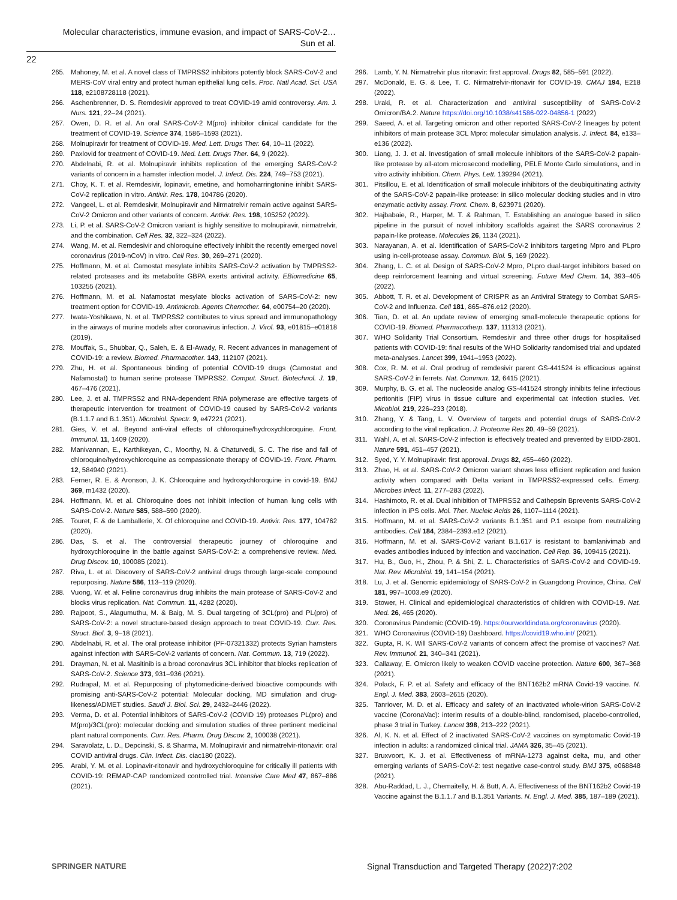Molecular characteristics, immune evasion, and impact of SARS-CoV-2…
Sun et al.
22
265. Mahoney, M. et al. A novel class of TMPRSS2 inhibitors potently block SARS-CoV-2 and MERS-CoV viral entry and protect human epithelial lung cells. Proc. Natl Acad. Sci. USA 118, e2108728118 (2021).
266. Aschenbrenner, D. S. Remdesivir approved to treat COVID-19 amid controversy. Am. J. Nurs. 121, 22–24 (2021).
267. Owen, D. R. et al. An oral SARS-CoV-2 M(pro) inhibitor clinical candidate for the treatment of COVID-19. Science 374, 1586–1593 (2021).
268. Molnupiravir for treatment of COVID-19. Med. Lett. Drugs Ther. 64, 10–11 (2022).
269. Paxlovid for treatment of COVID-19. Med. Lett. Drugs Ther. 64, 9 (2022).
270. Abdelnabi, R. et al. Molnupiravir inhibits replication of the emerging SARS-CoV-2 variants of concern in a hamster infection model. J. Infect. Dis. 224, 749–753 (2021).
271. Choy, K. T. et al. Remdesivir, lopinavir, emetine, and homoharringtonine inhibit SARS-CoV-2 replication in vitro. Antivir. Res. 178, 104786 (2020).
272. Vangeel, L. et al. Remdesivir, Molnupiravir and Nirmatrelvir remain active against SARS-CoV-2 Omicron and other variants of concern. Antivir. Res. 198, 105252 (2022).
273. Li, P. et al. SARS-CoV-2 Omicron variant is highly sensitive to molnupiravir, nirmatrelvir, and the combination. Cell Res. 32, 322–324 (2022).
274. Wang, M. et al. Remdesivir and chloroquine effectively inhibit the recently emerged novel coronavirus (2019-nCoV) in vitro. Cell Res. 30, 269–271 (2020).
275. Hoffmann, M. et al. Camostat mesylate inhibits SARS-CoV-2 activation by TMPRSS2-related proteases and its metabolite GBPA exerts antiviral activity. EBiomedicine 65, 103255 (2021).
276. Hoffmann, M. et al. Nafamostat mesylate blocks activation of SARS-CoV-2: new treatment option for COVID-19. Antimicrob. Agents Chemother. 64, e00754–20 (2020).
277. Iwata-Yoshikawa, N. et al. TMPRSS2 contributes to virus spread and immunopathology in the airways of murine models after coronavirus infection. J. Virol. 93, e01815–e01818 (2019).
278. Mouffak, S., Shubbar, Q., Saleh, E. & El-Awady, R. Recent advances in management of COVID-19: a review. Biomed. Pharmacother. 143, 112107 (2021).
279. Zhu, H. et al. Spontaneous binding of potential COVID-19 drugs (Camostat and Nafamostat) to human serine protease TMPRSS2. Comput. Struct. Biotechnol. J. 19, 467–476 (2021).
280. Lee, J. et al. TMPRSS2 and RNA-dependent RNA polymerase are effective targets of therapeutic intervention for treatment of COVID-19 caused by SARS-CoV-2 variants (B.1.1.7 and B.1.351). Microbiol. Spectr. 9, e47221 (2021).
281. Gies, V. et al. Beyond anti-viral effects of chloroquine/hydroxychloroquine. Front. Immunol. 11, 1409 (2020).
282. Manivannan, E., Karthikeyan, C., Moorthy, N. & Chaturvedi, S. C. The rise and fall of chloroquine/hydroxychloroquine as compassionate therapy of COVID-19. Front. Pharm. 12, 584940 (2021).
283. Ferner, R. E. & Aronson, J. K. Chloroquine and hydroxychloroquine in covid-19. BMJ 369, m1432 (2020).
284. Hoffmann, M. et al. Chloroquine does not inhibit infection of human lung cells with SARS-CoV-2. Nature 585, 588–590 (2020).
285. Touret, F. & de Lamballerie, X. Of chloroquine and COVID-19. Antivir. Res. 177, 104762 (2020).
286. Das, S. et al. The controversial therapeutic journey of chloroquine and hydroxychloroquine in the battle against SARS-CoV-2: a comprehensive review. Med. Drug Discov. 10, 100085 (2021).
287. Riva, L. et al. Discovery of SARS-CoV-2 antiviral drugs through large-scale compound repurposing. Nature 586, 113–119 (2020).
288. Vuong, W. et al. Feline coronavirus drug inhibits the main protease of SARS-CoV-2 and blocks virus replication. Nat. Commun. 11, 4282 (2020).
289. Rajpoot, S., Alagumuthu, M. & Baig, M. S. Dual targeting of 3CL(pro) and PL(pro) of SARS-CoV-2: a novel structure-based design approach to treat COVID-19. Curr. Res. Struct. Biol. 3, 9–18 (2021).
290. Abdelnabi, R. et al. The oral protease inhibitor (PF-07321332) protects Syrian hamsters against infection with SARS-CoV-2 variants of concern. Nat. Commun. 13, 719 (2022).
291. Drayman, N. et al. Masitinib is a broad coronavirus 3CL inhibitor that blocks replication of SARS-CoV-2. Science 373, 931–936 (2021).
292. Rudrapal, M. et al. Repurposing of phytomedicine-derived bioactive compounds with promising anti-SARS-CoV-2 potential: Molecular docking, MD simulation and drug-likeness/ADMET studies. Saudi J. Biol. Sci. 29, 2432–2446 (2022).
293. Verma, D. et al. Potential inhibitors of SARS-CoV-2 (COVID 19) proteases PL(pro) and M(pro)/3CL(pro): molecular docking and simulation studies of three pertinent medicinal plant natural components. Curr. Res. Pharm. Drug Discov. 2, 100038 (2021).
294. Saravolatz, L. D., Depcinski, S. & Sharma, M. Molnupiravir and nirmatrelvir-ritonavir: oral COVID antiviral drugs. Clin. Infect. Dis. ciac180 (2022).
295. Arabi, Y. M. et al. Lopinavir-ritonavir and hydroxychloroquine for critically ill patients with COVID-19: REMAP-CAP randomized controlled trial. Intensive Care Med 47, 867–886 (2021).
296. Lamb, Y. N. Nirmatrelvir plus ritonavir: first approval. Drugs 82, 585–591 (2022).
297. McDonald, E. G. & Lee, T. C. Nirmatrelvir-ritonavir for COVID-19. CMAJ 194, E218 (2022).
298. Uraki, R. et al. Characterization and antiviral susceptibility of SARS-CoV-2 Omicron/BA.2. Nature https://doi.org/10.1038/s41586-022-04856-1 (2022)
299. Saeed, A. et al. Targeting omicron and other reported SARS-CoV-2 lineages by potent inhibitors of main protease 3CL Mpro: molecular simulation analysis. J. Infect. 84, e133–e136 (2022).
300. Liang, J. J. et al. Investigation of small molecule inhibitors of the SARS-CoV-2 papain-like protease by all-atom microsecond modelling, PELE Monte Carlo simulations, and in vitro activity inhibition. Chem. Phys. Lett. 139294 (2021).
301. Pitsillou, E. et al. Identification of small molecule inhibitors of the deubiquitinating activity of the SARS-CoV-2 papain-like protease: in silico molecular docking studies and in vitro enzymatic activity assay. Front. Chem. 8, 623971 (2020).
302. Hajbabaie, R., Harper, M. T. & Rahman, T. Establishing an analogue based in silico pipeline in the pursuit of novel inhibitory scaffolds against the SARS coronavirus 2 papain-like protease. Molecules 26, 1134 (2021).
303. Narayanan, A. et al. Identification of SARS-CoV-2 inhibitors targeting Mpro and PLpro using in-cell-protease assay. Commun. Biol. 5, 169 (2022).
304. Zhang, L. C. et al. Design of SARS-CoV-2 Mpro, PLpro dual-target inhibitors based on deep reinforcement learning and virtual screening. Future Med Chem. 14, 393–405 (2022).
305. Abbott, T. R. et al. Development of CRISPR as an Antiviral Strategy to Combat SARS-CoV-2 and Influenza. Cell 181, 865–876.e12 (2020).
306. Tian, D. et al. An update review of emerging small-molecule therapeutic options for COVID-19. Biomed. Pharmacotherp. 137, 111313 (2021).
307. WHO Solidarity Trial Consortium. Remdesivir and three other drugs for hospitalised patients with COVID-19: final results of the WHO Solidarity randomised trial and updated meta-analyses. Lancet 399, 1941–1953 (2022).
308. Cox, R. M. et al. Oral prodrug of remdesivir parent GS-441524 is efficacious against SARS-CoV-2 in ferrets. Nat. Commun. 12, 6415 (2021).
309. Murphy, B. G. et al. The nucleoside analog GS-441524 strongly inhibits feline infectious peritonitis (FIP) virus in tissue culture and experimental cat infection studies. Vet. Micobiol. 219, 226–233 (2018).
310. Zhang, Y. & Tang, L. V. Overview of targets and potential drugs of SARS-CoV-2 according to the viral replication. J. Proteome Res 20, 49–59 (2021).
311. Wahl, A. et al. SARS-CoV-2 infection is effectively treated and prevented by EIDD-2801. Nature 591, 451–457 (2021).
312. Syed, Y. Y. Molnupiravir: first approval. Drugs 82, 455–460 (2022).
313. Zhao, H. et al. SARS-CoV-2 Omicron variant shows less efficient replication and fusion activity when compared with Delta variant in TMPRSS2-expressed cells. Emerg. Microbes Infect. 11, 277–283 (2022).
314. Hashimoto, R. et al. Dual inhibition of TMPRSS2 and Cathepsin Bprevents SARS-CoV-2 infection in iPS cells. Mol. Ther. Nucleic Acids 26, 1107–1114 (2021).
315. Hoffmann, M. et al. SARS-CoV-2 variants B.1.351 and P.1 escape from neutralizing antibodies. Cell 184, 2384–2393.e12 (2021).
316. Hoffmann, M. et al. SARS-CoV-2 variant B.1.617 is resistant to bamlanivimab and evades antibodies induced by infection and vaccination. Cell Rep. 36, 109415 (2021).
317. Hu, B., Guo, H., Zhou, P. & Shi, Z. L. Characteristics of SARS-CoV-2 and COVID-19. Nat. Rev. Microbiol. 19, 141–154 (2021).
318. Lu, J. et al. Genomic epidemiology of SARS-CoV-2 in Guangdong Province, China. Cell 181, 997–1003.e9 (2020).
319. Stower, H. Clinical and epidemiological characteristics of children with COVID-19. Nat. Med. 26, 465 (2020).
320. Coronavirus Pandemic (COVID-19). https://ourworldindata.org/coronavirus (2020).
321. WHO Coronavirus (COVID-19) Dashboard. https://covid19.who.int/ (2021).
322. Gupta, R. K. Will SARS-CoV-2 variants of concern affect the promise of vaccines? Nat. Rev. Immunol. 21, 340–341 (2021).
323. Callaway, E. Omicron likely to weaken COVID vaccine protection. Nature 600, 367–368 (2021).
324. Polack, F. P. et al. Safety and efficacy of the BNT162b2 mRNA Covid-19 vaccine. N. Engl. J. Med. 383, 2603–2615 (2020).
325. Tanriover, M. D. et al. Efficacy and safety of an inactivated whole-virion SARS-CoV-2 vaccine (CoronaVac): interim results of a double-blind, randomised, placebo-controlled, phase 3 trial in Turkey. Lancet 398, 213–222 (2021).
326. Al, K. N. et al. Effect of 2 inactivated SARS-CoV-2 vaccines on symptomatic Covid-19 infection in adults: a randomized clinical trial. JAMA 326, 35–45 (2021).
327. Bruxvoort, K. J. et al. Effectiveness of mRNA-1273 against delta, mu, and other emerging variants of SARS-CoV-2: test negative case-control study. BMJ 375, e068848 (2021).
328. Abu-Raddad, L. J., Chemaitelly, H. & Butt, A. A. Effectiveness of the BNT162b2 Covid-19 Vaccine against the B.1.1.7 and B.1.351 Variants. N. Engl. J. Med. 385, 187–189 (2021).
SPRINGER NATURE
Signal Transduction and Targeted Therapy (2022)7:202